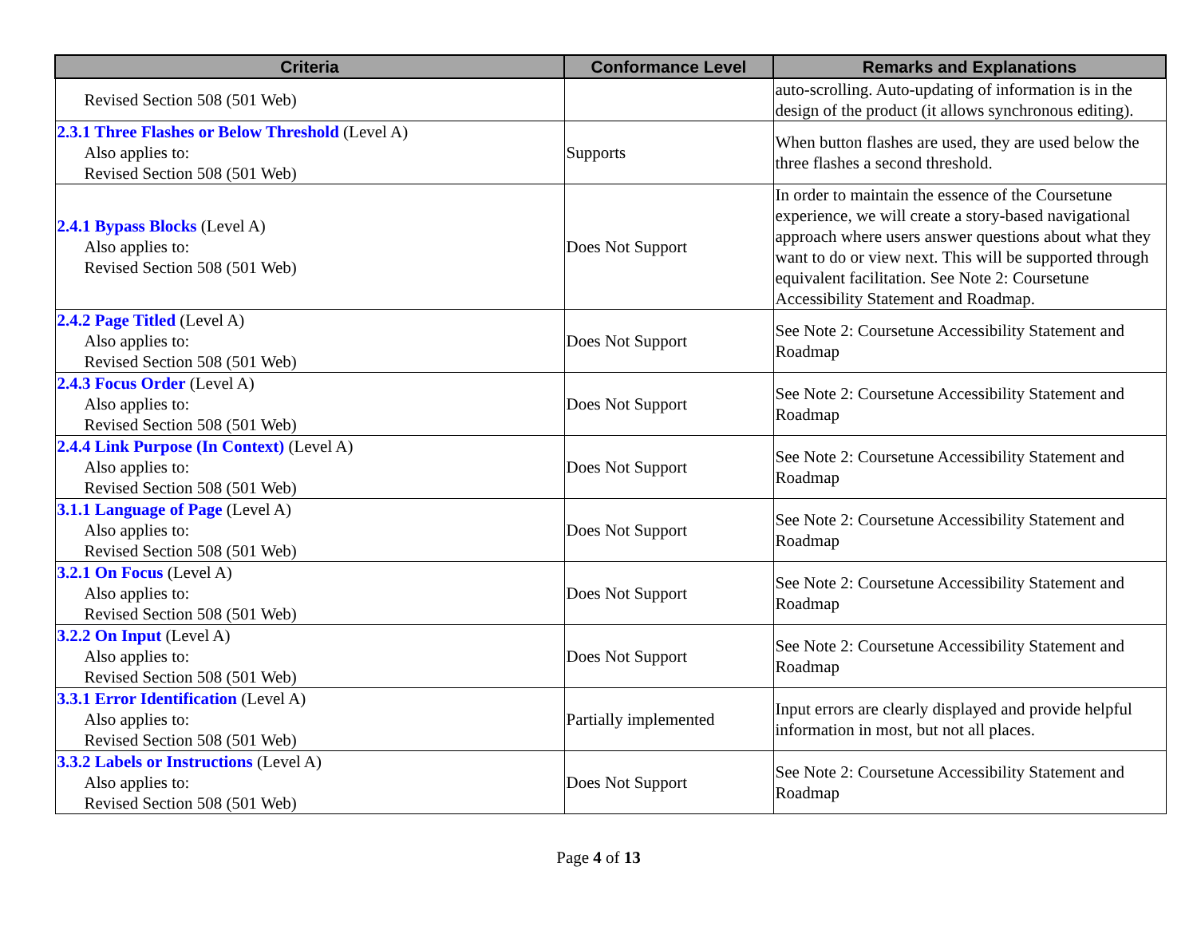| Criteria | Conformance Level | Remarks and Explanations |
| --- | --- | --- |
| Revised Section 508 (501 Web) | | auto-scrolling. Auto-updating of information is in the design of the product (it allows synchronous editing). |
| 2.3.1 Three Flashes or Below Threshold (Level A) Also applies to: Revised Section 508 (501 Web) | Supports | When button flashes are used, they are used below the three flashes a second threshold. |
| 2.4.1 Bypass Blocks (Level A) Also applies to: Revised Section 508 (501 Web) | Does Not Support | In order to maintain the essence of the Coursetune experience, we will create a story-based navigational approach where users answer questions about what they want to do or view next. This will be supported through equivalent facilitation. See Note 2: Coursetune Accessibility Statement and Roadmap. |
| 2.4.2 Page Titled (Level A) Also applies to: Revised Section 508 (501 Web) | Does Not Support | See Note 2: Coursetune Accessibility Statement and Roadmap |
| 2.4.3 Focus Order (Level A) Also applies to: Revised Section 508 (501 Web) | Does Not Support | See Note 2: Coursetune Accessibility Statement and Roadmap |
| 2.4.4 Link Purpose (In Context) (Level A) Also applies to: Revised Section 508 (501 Web) | Does Not Support | See Note 2: Coursetune Accessibility Statement and Roadmap |
| 3.1.1 Language of Page (Level A) Also applies to: Revised Section 508 (501 Web) | Does Not Support | See Note 2: Coursetune Accessibility Statement and Roadmap |
| 3.2.1 On Focus (Level A) Also applies to: Revised Section 508 (501 Web) | Does Not Support | See Note 2: Coursetune Accessibility Statement and Roadmap |
| 3.2.2 On Input (Level A) Also applies to: Revised Section 508 (501 Web) | Does Not Support | See Note 2: Coursetune Accessibility Statement and Roadmap |
| 3.3.1 Error Identification (Level A) Also applies to: Revised Section 508 (501 Web) | Partially implemented | Input errors are clearly displayed and provide helpful information in most, but not all places. |
| 3.3.2 Labels or Instructions (Level A) Also applies to: Revised Section 508 (501 Web) | Does Not Support | See Note 2: Coursetune Accessibility Statement and Roadmap |
Page 4 of 13